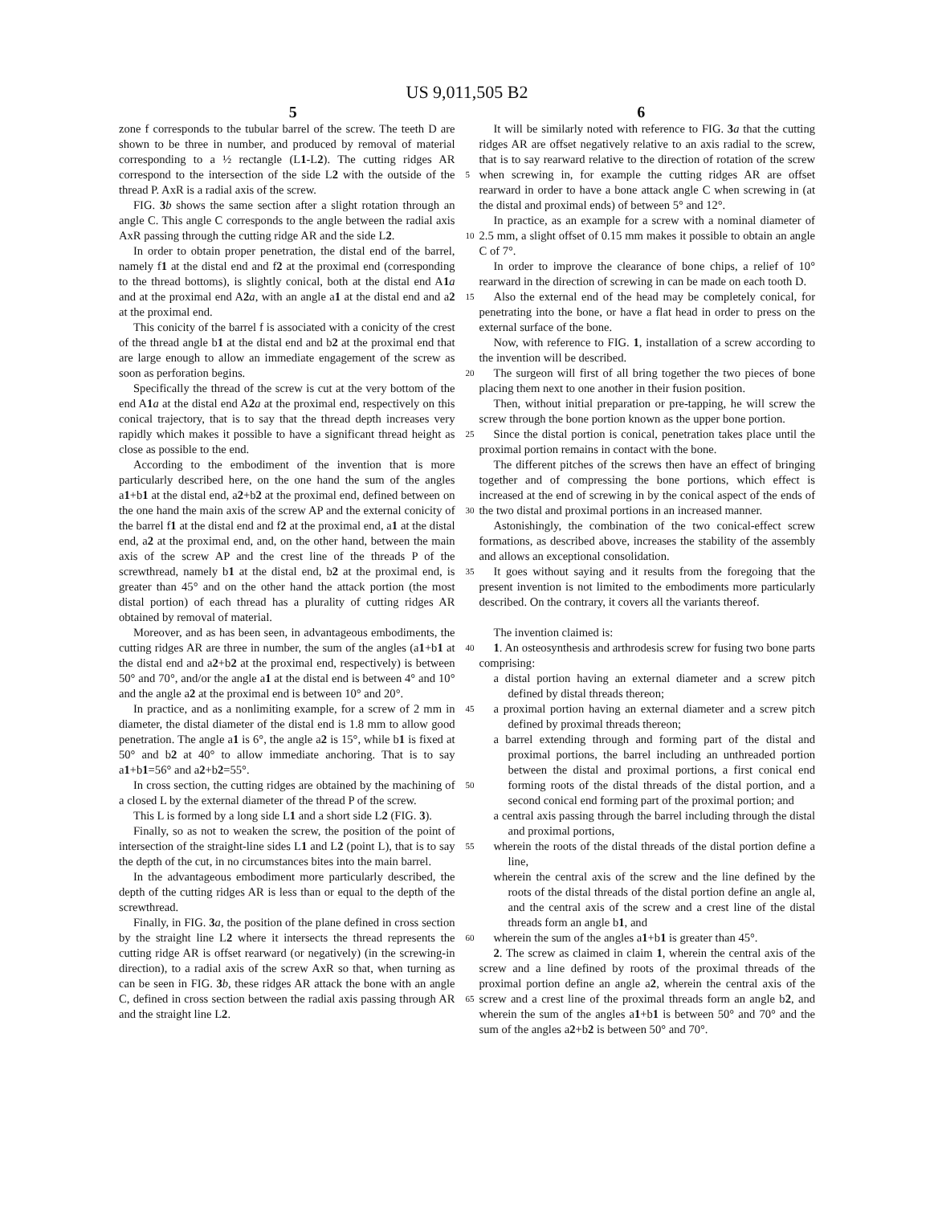US 9,011,505 B2
5 6
zone f corresponds to the tubular barrel of the screw. The teeth D are shown to be three in number, and produced by removal of material corresponding to a ½ rectangle (L1-L2). The cutting ridges AR correspond to the intersection of the side L2 with the outside of the thread P. AxR is a radial axis of the screw.
FIG. 3 b shows the same section after a slight rotation through an angle C. This angle C corresponds to the angle between the radial axis AxR passing through the cutting ridge AR and the side L2.
In order to obtain proper penetration, the distal end of the barrel, namely f1 at the distal end and f2 at the proximal end (corresponding to the thread bottoms), is slightly conical, both at the distal end A1 a and at the proximal end A2 a, with an angle a1 at the distal end and a2 at the proximal end.
This conicity of the barrel f is associated with a conicity of the crest of the thread angle b1 at the distal end and b2 at the proximal end that are large enough to allow an immediate engagement of the screw as soon as perforation begins.
Specifically the thread of the screw is cut at the very bottom of the end A1 a at the distal end A2 a at the proximal end, respectively on this conical trajectory, that is to say that the thread depth increases very rapidly which makes it possible to have a significant thread height as close as possible to the end.
According to the embodiment of the invention that is more particularly described here, on the one hand the sum of the angles a1+b1 at the distal end, a2+b2 at the proximal end, defined between on the one hand the main axis of the screw AP and the external conicity of the barrel f1 at the distal end and f2 at the proximal end, a1 at the distal end, a2 at the proximal end, and, on the other hand, between the main axis of the screw AP and the crest line of the threads P of the screwthread, namely b1 at the distal end, b2 at the proximal end, is greater than 45° and on the other hand the attack portion (the most distal portion) of each thread has a plurality of cutting ridges AR obtained by removal of material.
Moreover, and as has been seen, in advantageous embodiments, the cutting ridges AR are three in number, the sum of the angles (a1+b1 at the distal end and a2+b2 at the proximal end, respectively) is between 50° and 70°, and/or the angle a1 at the distal end is between 4° and 10° and the angle a2 at the proximal end is between 10° and 20°.
In practice, and as a nonlimiting example, for a screw of 2 mm in diameter, the distal diameter of the distal end is 1.8 mm to allow good penetration. The angle a1 is 6°, the angle a2 is 15°, while b1 is fixed at 50° and b2 at 40° to allow immediate anchoring. That is to say a1+b1=56° and a2+b2=55°.
In cross section, the cutting ridges are obtained by the machining of a closed L by the external diameter of the thread P of the screw.
This L is formed by a long side L1 and a short side L2 (FIG. 3).
Finally, so as not to weaken the screw, the position of the point of intersection of the straight-line sides L1 and L2 (point L), that is to say the depth of the cut, in no circumstances bites into the main barrel.
In the advantageous embodiment more particularly described, the depth of the cutting ridges AR is less than or equal to the depth of the screwthread.
Finally, in FIG. 3 a, the position of the plane defined in cross section by the straight line L2 where it intersects the thread represents the cutting ridge AR is offset rearward (or negatively) (in the screwing-in direction), to a radial axis of the screw AxR so that, when turning as can be seen in FIG. 3 b, these ridges AR attack the bone with an angle C, defined in cross section between the radial axis passing through AR and the straight line L2.
It will be similarly noted with reference to FIG. 3 a that the cutting ridges AR are offset negatively relative to an axis radial to the screw, that is to say rearward relative to the direction of rotation of the screw when screwing in, for 5 example the cutting ridges AR are offset rearward in order to have a bone attack angle C when screwing in (at the distal and proximal ends) of between 5° and 12°.
In practice, as an example for a screw with a nominal diameter of 2.5 mm, a slight offset of 0.15 mm makes it 10 possible to obtain an angle C of 7°.
In order to improve the clearance of bone chips, a relief of 10° rearward in the direction of screwing in can be made on each tooth D.
Also the external end of the head may be completely conical, 15 for penetrating into the bone, or have a flat head in order to press on the external surface of the bone.
Now, with reference to FIG. 1, installation of a screw according to the invention will be described.
The surgeon will first of all bring together the two pieces of 20 bone placing them next to one another in their fusion position.
Then, without initial preparation or pre-tapping, he will screw the screw through the bone portion known as the upper bone portion.
Since the distal portion is conical, penetration takes place 25 until the proximal portion remains in contact with the bone.
The different pitches of the screws then have an effect of bringing together and of compressing the bone portions, which effect is increased at the end of screwing in by the conical aspect of the ends of the two distal and proximal 30 portions in an increased manner.
Astonishingly, the combination of the two conical-effect screw formations, as described above, increases the stability of the assembly and allows an exceptional consolidation.
It goes without saying and it results from the foregoing that 35 the present invention is not limited to the embodiments more particularly described. On the contrary, it covers all the variants thereof.
The invention claimed is:
40 1. An osteosynthesis and arthrodesis screw for fusing two bone parts comprising:
a distal portion having an external diameter and a screw pitch defined by distal threads thereon;
a proximal portion having an external diameter and a screw 45 pitch defined by proximal threads thereon;
a barrel extending through and forming part of the distal and proximal portions, the barrel including an unthreaded portion between the distal and proximal portions, a first conical end forming roots of the distal 50 threads of the distal portion, and a second conical end forming part of the proximal portion; and
a central axis passing through the barrel including through the distal and proximal portions,
wherein the roots of the distal threads of the distal portion 55 define a line,
wherein the central axis of the screw and the line defined by the roots of the distal threads of the distal portion define an angle al, and the central axis of the screw and a crest line of the distal threads form an angle b1, and
60 wherein the sum of the angles a1+b1 is greater than 45°.
2. The screw as claimed in claim 1, wherein the central axis of the screw and a line defined by roots of the proximal threads of the proximal portion define an angle a2, wherein the central axis of the screw and a crest line of the proximal 65 threads form an angle b2, and wherein the sum of the angles a1+b1 is between 50° and 70° and the sum of the angles a2+b2 is between 50° and 70°.